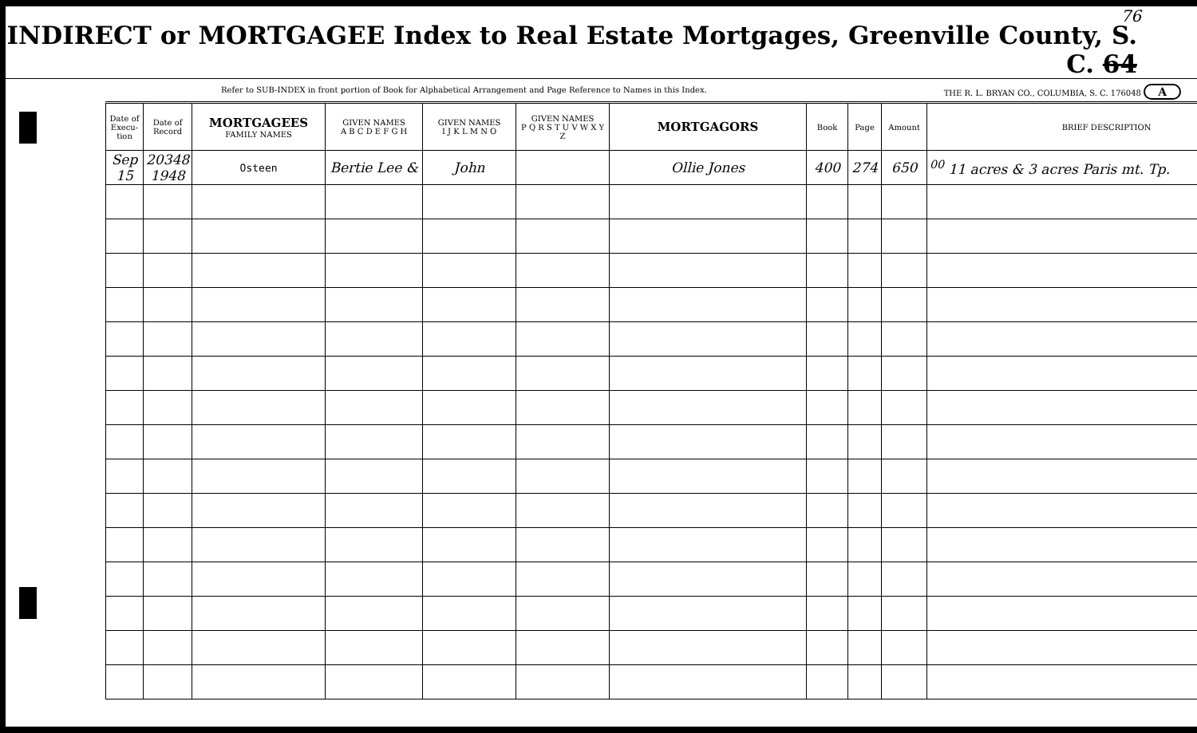76
INDIRECT or MORTGAGEE Index to Real Estate Mortgages, Greenville County, S. C. 64
Refer to SUB-INDEX in front portion of Book for Alphabetical Arrangement and Page Reference to Names in this Index. THE R. L. BRYAN CO., COLUMBIA, S. C. 176048 A
| Date of Execu-tion | Date of Record | MORTGAGEES FAMILY NAMES | GIVEN NAMES A B C D E F G H | GIVEN NAMES I J K L M N O | GIVEN NAMES P Q R S T U V W X Y Z | MORTGAGORS | Book | Page | Amount | BRIEF DESCRIPTION |
| --- | --- | --- | --- | --- | --- | --- | --- | --- | --- | --- |
| Sep 15 | 20348 1948 | Osteen | Bertie Lee & | John | | Ollie Jones | 400 | 274 | 650 | <sup>00</sup> 11 acres & 3 acres Paris mt. Tp. |